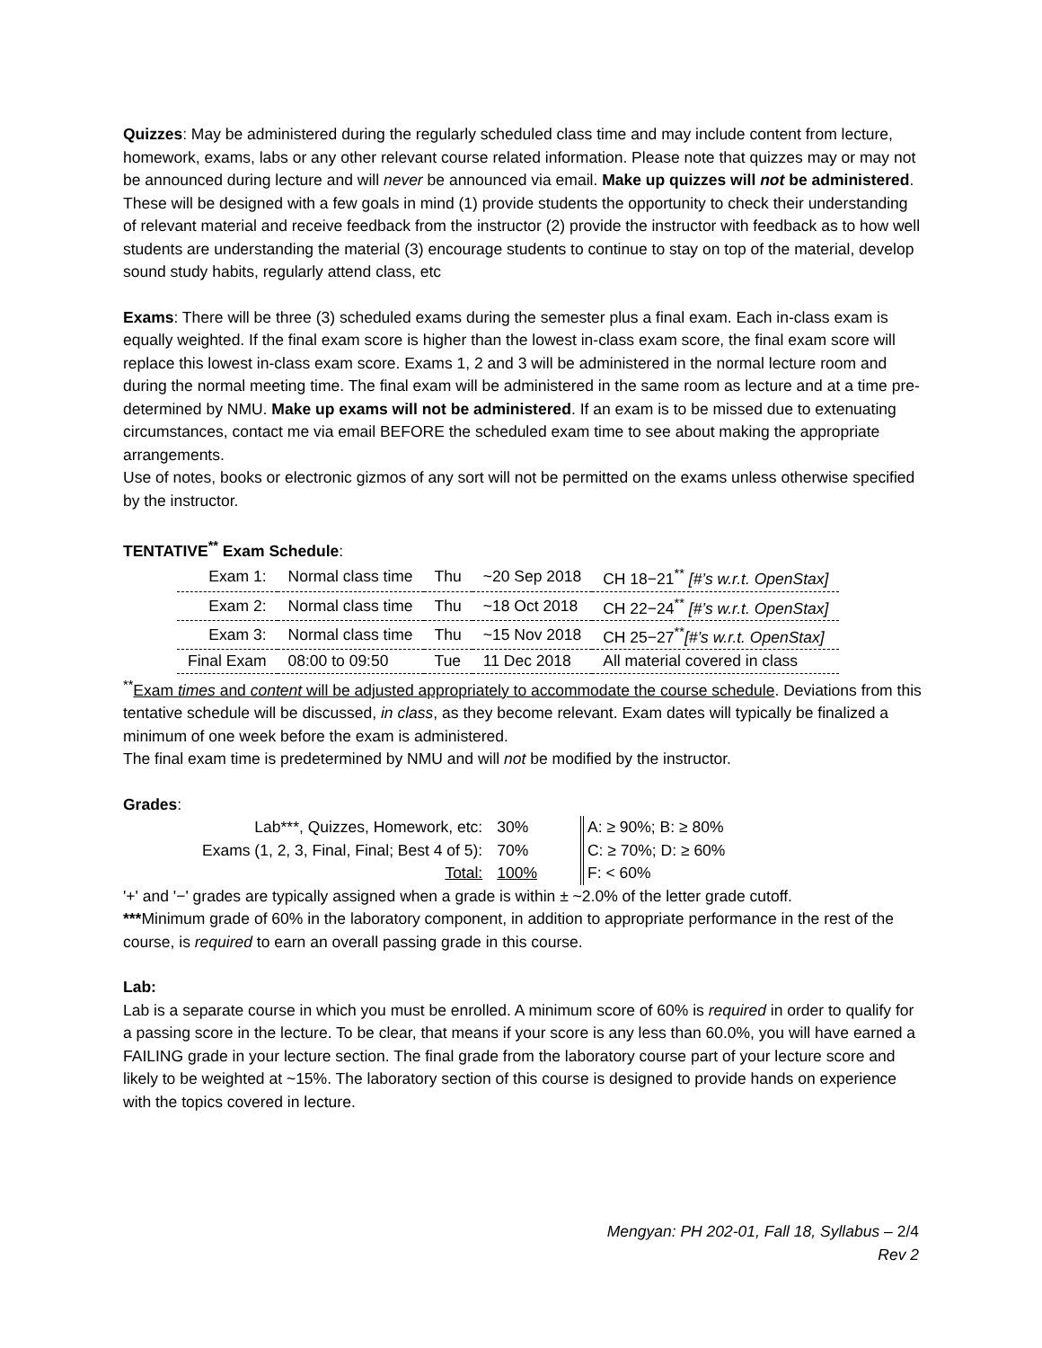Quizzes: May be administered during the regularly scheduled class time and may include content from lecture, homework, exams, labs or any other relevant course related information. Please note that quizzes may or may not be announced during lecture and will never be announced via email. Make up quizzes will not be administered. These will be designed with a few goals in mind (1) provide students the opportunity to check their understanding of relevant material and receive feedback from the instructor (2) provide the instructor with feedback as to how well students are understanding the material (3) encourage students to continue to stay on top of the material, develop sound study habits, regularly attend class, etc
Exams: There will be three (3) scheduled exams during the semester plus a final exam. Each in-class exam is equally weighted. If the final exam score is higher than the lowest in-class exam score, the final exam score will replace this lowest in-class exam score. Exams 1, 2 and 3 will be administered in the normal lecture room and during the normal meeting time. The final exam will be administered in the same room as lecture and at a time pre-determined by NMU. Make up exams will not be administered. If an exam is to be missed due to extenuating circumstances, contact me via email BEFORE the scheduled exam time to see about making the appropriate arrangements.
Use of notes, books or electronic gizmos of any sort will not be permitted on the exams unless otherwise specified by the instructor.
TENTATIVE<sup>**</sup> Exam Schedule:
| Exam 1: | Normal class time | Thu | ~20 Sep 2018 | CH 18−21<sup>**</sup> [#’s w.r.t. OpenStax] |
| Exam 2: | Normal class time | Thu | ~18 Oct 2018 | CH 22−24<sup>**</sup> [#’s w.r.t. OpenStax] |
| Exam 3: | Normal class time | Thu | ~15 Nov 2018 | CH 25−27<sup>**</sup> [#’s w.r.t. OpenStax] |
| Final Exam | 08:00 to 09:50 | Tue | 11 Dec 2018 | All material covered in class |
<sup>**</sup> Exam times and content will be adjusted appropriately to accommodate the course schedule. Deviations from this tentative schedule will be discussed, in class, as they become relevant. Exam dates will typically be finalized a minimum of one week before the exam is administered.
The final exam time is predetermined by NMU and will not be modified by the instructor.
Grades:
| Lab***, Quizzes, Homework, etc: | 30% |
| Exams (1, 2, 3, Final, Final; Best 4 of 5): | 70% |
| Total: | 100% |
A: ≥ 90%; B: ≥ 80%
C: ≥ 70%; D: ≥ 60%
F: < 60%
'+' and '−' grades are typically assigned when a grade is within ± ~2.0% of the letter grade cutoff.
***Minimum grade of 60% in the laboratory component, in addition to appropriate performance in the rest of the course, is required to earn an overall passing grade in this course.
Lab:
Lab is a separate course in which you must be enrolled. A minimum score of 60% is required in order to qualify for a passing score in the lecture. To be clear, that means if your score is any less than 60.0%, you will have earned a FAILING grade in your lecture section. The final grade from the laboratory course part of your lecture score and likely to be weighted at ~15%. The laboratory section of this course is designed to provide hands on experience with the topics covered in lecture.
Mengyan: PH 202-01, Fall 18, Syllabus – 2/4
Rev 2